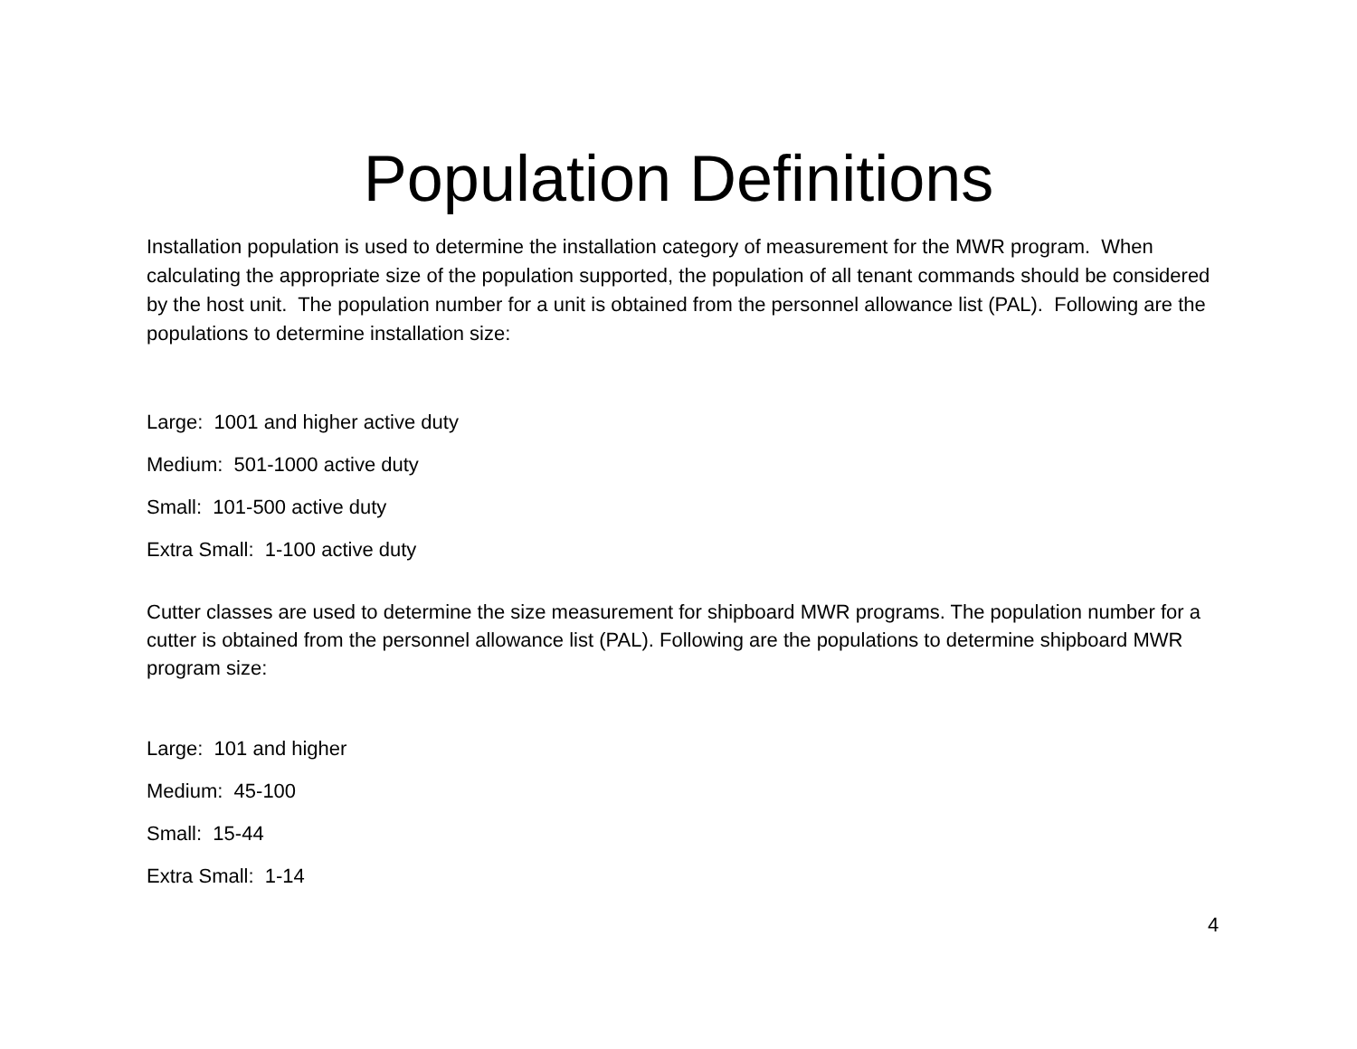Population Definitions
Installation population is used to determine the installation category of measurement for the MWR program. When calculating the appropriate size of the population supported, the population of all tenant commands should be considered by the host unit. The population number for a unit is obtained from the personnel allowance list (PAL). Following are the populations to determine installation size:
Large: 1001 and higher active duty
Medium: 501-1000 active duty
Small: 101-500 active duty
Extra Small: 1-100 active duty
Cutter classes are used to determine the size measurement for shipboard MWR programs. The population number for a cutter is obtained from the personnel allowance list (PAL). Following are the populations to determine shipboard MWR program size:
Large: 101 and higher
Medium: 45-100
Small: 15-44
Extra Small: 1-14
4